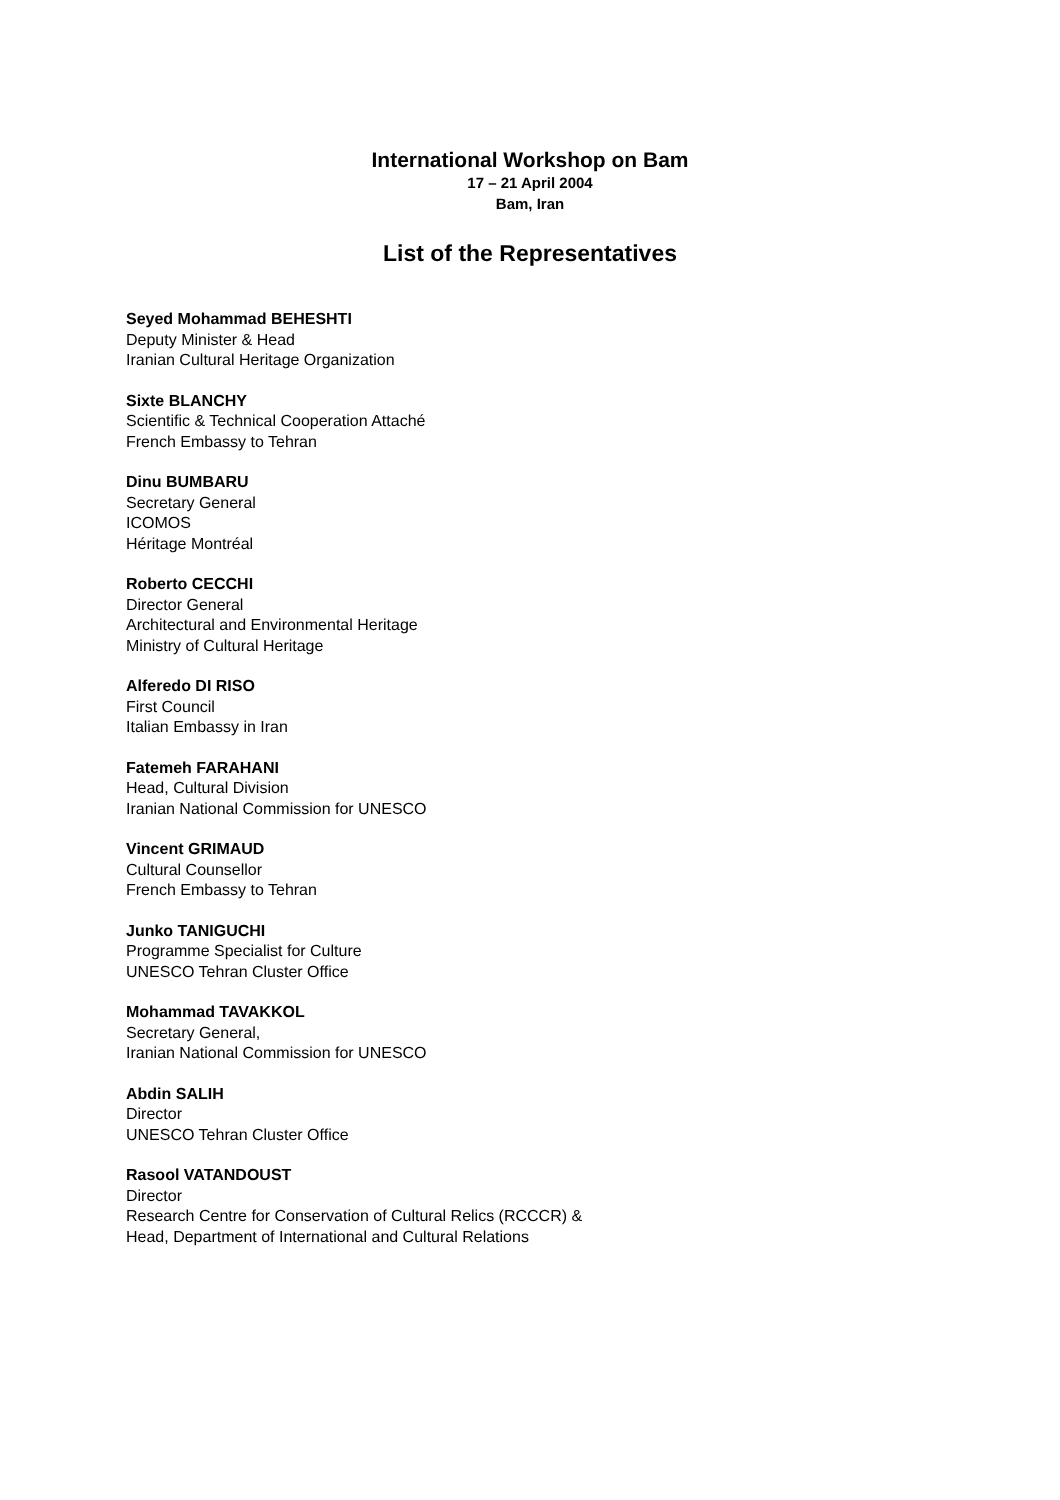International Workshop on Bam
17 – 21 April 2004
Bam, Iran
List of the Representatives
Seyed Mohammad BEHESHTI
Deputy Minister & Head
Iranian Cultural Heritage Organization
Sixte BLANCHY
Scientific & Technical Cooperation Attaché
French Embassy to Tehran
Dinu BUMBARU
Secretary General
ICOMOS
Héritage Montréal
Roberto CECCHI
Director General
Architectural and Environmental Heritage
Ministry of Cultural Heritage
Alferedo DI RISO
First Council
Italian Embassy in Iran
Fatemeh FARAHANI
Head, Cultural Division
Iranian National Commission for UNESCO
Vincent GRIMAUD
Cultural Counsellor
French Embassy to Tehran
Junko TANIGUCHI
Programme Specialist for Culture
UNESCO Tehran Cluster Office
Mohammad TAVAKKOL
Secretary General,
Iranian National Commission for UNESCO
Abdin SALIH
Director
UNESCO Tehran Cluster Office
Rasool VATANDOUST
Director
Research Centre for Conservation of Cultural Relics (RCCCR) &
Head, Department of International and Cultural Relations